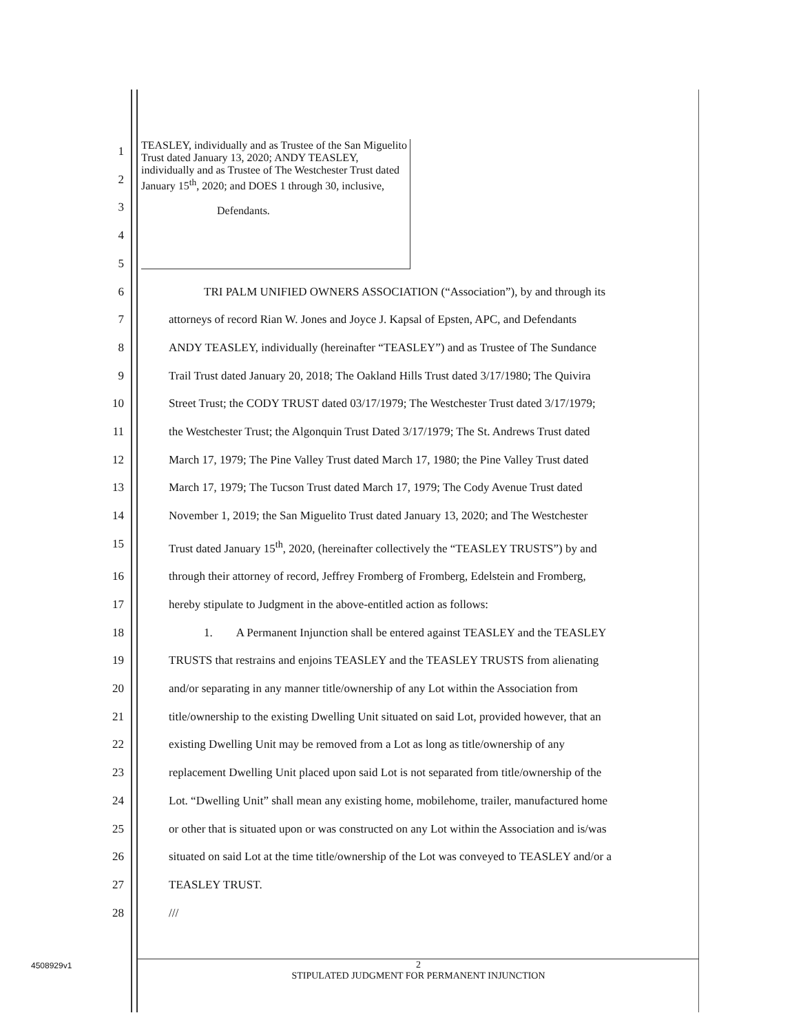TEASLEY, individually and as Trustee of the San Miguelito Trust dated January 13, 2020; ANDY TEASLEY, individually and as Trustee of The Westchester Trust dated January 15<sup>th</sup>, 2020; and DOES 1 through 30, inclusive,
Defendants.
1
2
3
4
5
6   TRI PALM UNIFIED OWNERS ASSOCIATION (“Association”), by and through its
7 attorneys of record Rian W. Jones and Joyce J. Kapsal of Epsten, APC, and Defendants
8 ANDY TEASLEY, individually (hereinafter “TEASLEY”) and as Trustee of The Sundance
9 Trail Trust dated January 20, 2018; The Oakland Hills Trust dated 3/17/1980; The Quivira
10 Street Trust; the CODY TRUST dated 03/17/1979; The Westchester Trust dated 3/17/1979;
11 the Westchester Trust; the Algonquin Trust Dated 3/17/1979; The St. Andrews Trust dated
12 March 17, 1979; The Pine Valley Trust dated March 17, 1980; the Pine Valley Trust dated
13 March 17, 1979; The Tucson Trust dated March 17, 1979; The Cody Avenue Trust dated
14 November 1, 2019; the San Miguelito Trust dated January 13, 2020; and The Westchester
15 Trust dated January 15<sup>th</sup>, 2020, (hereinafter collectively the “TEASLEY TRUSTS”) by and
16 through their attorney of record, Jeffrey Fromberg of Fromberg, Edelstein and Fromberg,
17 hereby stipulate to Judgment in the above-entitled action as follows:
18   1.  A Permanent Injunction shall be entered against TEASLEY and the TEASLEY
19 TRUSTS that restrains and enjoins TEASLEY and the TEASLEY TRUSTS from alienating
20 and/or separating in any manner title/ownership of any Lot within the Association from
21 title/ownership to the existing Dwelling Unit situated on said Lot, provided however, that an
22 existing Dwelling Unit may be removed from a Lot as long as title/ownership of any
23 replacement Dwelling Unit placed upon said Lot is not separated from title/ownership of the
24 Lot. “Dwelling Unit” shall mean any existing home, mobilehome, trailer, manufactured home
25 or other that is situated upon or was constructed on any Lot within the Association and is/was
26 situated on said Lot at the time title/ownership of the Lot was conveyed to TEASLEY and/or a
27 TEASLEY TRUST.
28 ///
4508929v1
2
STIPULATED JUDGMENT FOR PERMANENT INJUNCTION